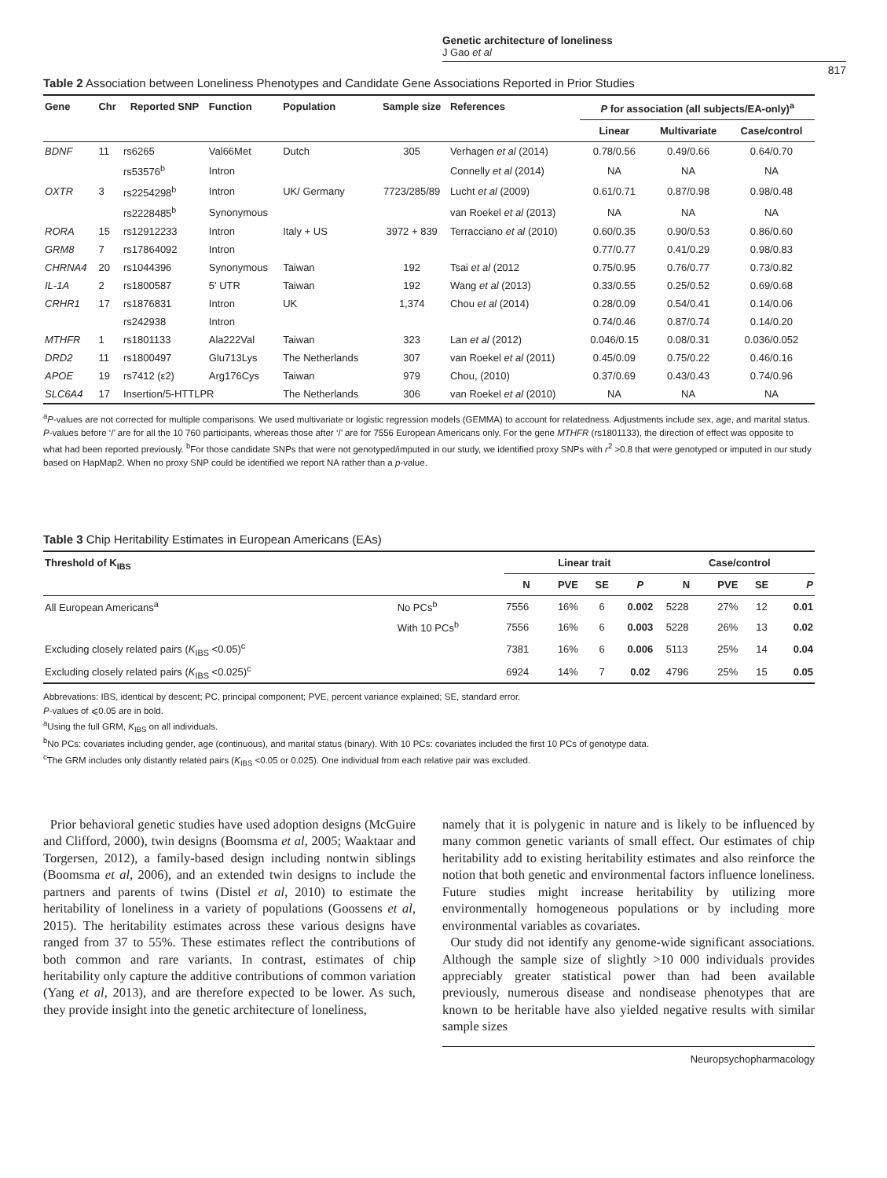Genetic architecture of loneliness
J Gao et al
817
Table 2 Association between Loneliness Phenotypes and Candidate Gene Associations Reported in Prior Studies
| Gene | Chr | Reported SNP | Function | Population | Sample size | References | P for association (all subjects/EA-only)<sup>a</sup> | | |
| --- | --- | --- | --- | --- | --- | --- | --- | --- | --- |
| | | | | | | | Linear | Multivariate | Case/control |
| BDNF | 11 | rs6265 | Val66Met | Dutch | 305 | Verhagen et al (2014) | 0.78/0.56 | 0.49/0.66 | 0.64/0.70 |
| | | rs53576<sup>b</sup> | Intron | | | Connelly et al (2014) | NA | NA | NA |
| OXTR | 3 | rs2254298<sup>b</sup> | Intron | UK/ Germany | 7723/285/89 | Lucht et al (2009) | 0.61/0.71 | 0.87/0.98 | 0.98/0.48 |
| | | rs2228485<sup>b</sup> | Synonymous | | | van Roekel et al (2013) | NA | NA | NA |
| RORA | 15 | rs12912233 | Intron | Italy + US | 3972 + 839 | Terracciano et al (2010) | 0.60/0.35 | 0.90/0.53 | 0.86/0.60 |
| GRM8 | 7 | rs17864092 | Intron | | | | 0.77/0.77 | 0.41/0.29 | 0.98/0.83 |
| CHRNA4 | 20 | rs1044396 | Synonymous | Taiwan | 192 | Tsai et al (2012 | 0.75/0.95 | 0.76/0.77 | 0.73/0.82 |
| IL-1A | 2 | rs1800587 | 5' UTR | Taiwan | 192 | Wang et al (2013) | 0.33/0.55 | 0.25/0.52 | 0.69/0.68 |
| CRHR1 | 17 | rs1876831 | Intron | UK | 1,374 | Chou et al (2014) | 0.28/0.09 | 0.54/0.41 | 0.14/0.06 |
| | | rs242938 | Intron | | | | 0.74/0.46 | 0.87/0.74 | 0.14/0.20 |
| MTHFR | 1 | rs1801133 | Ala222Val | Taiwan | 323 | Lan et al (2012) | 0.046/0.15 | 0.08/0.31 | 0.036/0.052 |
| DRD2 | 11 | rs1800497 | Glu713Lys | The Netherlands | 307 | van Roekel et al (2011) | 0.45/0.09 | 0.75/0.22 | 0.46/0.16 |
| APOE | 19 | rs7412 (ε2) | Arg176Cys | Taiwan | 979 | Chou, (2010) | 0.37/0.69 | 0.43/0.43 | 0.74/0.96 |
| SLC6A4 | 17 | Insertion/5-HTTLPR | | The Netherlands | 306 | van Roekel et al (2010) | NA | NA | NA |
<sup>a</sup> P-values are not corrected for multiple comparisons. We used multivariate or logistic regression models (GEMMA) to account for relatedness. Adjustments include sex, age, and marital status. P-values before ‘/’ are for all the 10 760 participants, whereas those after ‘/’ are for 7556 European Americans only. For the gene MTHFR (rs1801133), the direction of effect was opposite to what had been reported previously. <sup>b</sup>For those candidate SNPs that were not genotyped/imputed in our study, we identified proxy SNPs with r<sup>2</sup> >0.8 that were genotyped or imputed in our study based on HapMap2. When no proxy SNP could be identified we report NA rather than a p-value.
Table 3 Chip Heritability Estimates in European Americans (EAs)
| Threshold of K<sub>IBS</sub> | | Linear trait | | | | Case/control | | | |
| --- | --- | --- | --- | --- | --- | --- | --- | --- | --- |
| | | N | PVE | SE | P | N | PVE | SE | P |
| All European Americans<sup>a</sup> | No PCs<sup>b</sup> | 7556 | 16% | 6 | 0.002 | 5228 | 27% | 12 | 0.01 |
| | With 10 PCs<sup>b</sup> | 7556 | 16% | 6 | 0.003 | 5228 | 26% | 13 | 0.02 |
| Excluding closely related pairs ( K<sub>IBS</sub> <0.05)<sup>c</sup> | | 7381 | 16% | 6 | 0.006 | 5113 | 25% | 14 | 0.04 |
| Excluding closely related pairs ( K<sub>IBS</sub> <0.025)<sup>c</sup> | | 6924 | 14% | 7 | 0.02 | 4796 | 25% | 15 | 0.05 |
Abbrevations: IBS, identical by descent; PC, principal component; PVE, percent variance explained; SE, standard error.
P-values of ⩽0.05 are in bold.
<sup>a</sup> Using the full GRM, K<sub>IBS</sub> on all individuals.
<sup>b</sup> No PCs: covariates including gender, age (continuous), and marital status (binary). With 10 PCs: covariates included the first 10 PCs of genotype data.
<sup>c</sup> The GRM includes only distantly related pairs (K<sub>IBS</sub> <0.05 or 0.025). One individual from each relative pair was excluded.
Prior behavioral genetic studies have used adoption designs (McGuire and Clifford, 2000), twin designs (Boomsma et al, 2005; Waaktaar and Torgersen, 2012), a family-based design including nontwin siblings (Boomsma et al, 2006), and an extended twin designs to include the partners and parents of twins (Distel et al, 2010) to estimate the heritability of loneliness in a variety of populations (Goossens et al, 2015). The heritability estimates across these various designs have ranged from 37 to 55%. These estimates reflect the contributions of both common and rare variants. In contrast, estimates of chip heritability only capture the additive contributions of common variation (Yang et al, 2013), and are therefore expected to be lower. As such, they provide insight into the genetic architecture of loneliness,
namely that it is polygenic in nature and is likely to be influenced by many common genetic variants of small effect. Our estimates of chip heritability add to existing heritability estimates and also reinforce the notion that both genetic and environmental factors influence loneliness. Future studies might increase heritability by utilizing more environmentally homogeneous populations or by including more environmental variables as covariates.
Our study did not identify any genome-wide significant associations. Although the sample size of slightly >10 000 individuals provides appreciably greater statistical power than had been available previously, numerous disease and nondisease phenotypes that are known to be heritable have also yielded negative results with similar sample sizes
Neuropsychopharmacology